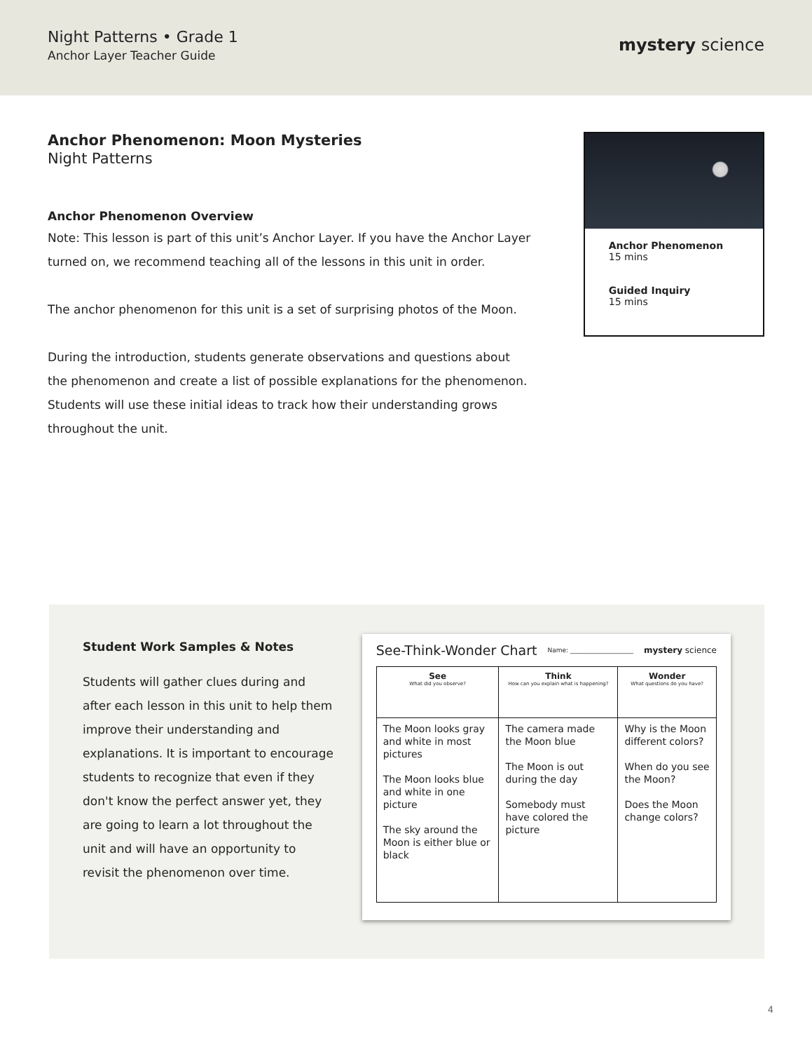Night Patterns • Grade 1
Anchor Layer Teacher Guide
mystery science
Anchor Phenomenon: Moon Mysteries
Night Patterns
Anchor Phenomenon Overview
Note: This lesson is part of this unit’s Anchor Layer. If you have the Anchor Layer turned on, we recommend teaching all of the lessons in this unit in order.
The anchor phenomenon for this unit is a set of surprising photos of the Moon.
During the introduction, students generate observations and questions about the phenomenon and create a list of possible explanations for the phenomenon. Students will use these initial ideas to track how their understanding grows throughout the unit.
Anchor Phenomenon
15 mins
Guided Inquiry
15 mins
Student Work Samples & Notes
Students will gather clues during and after each lesson in this unit to help them improve their understanding and explanations. It is important to encourage students to recognize that even if they don't know the perfect answer yet, they are going to learn a lot throughout the unit and will have an opportunity to revisit the phenomenon over time.
See-Think-Wonder Chart Name: ____________________ mystery science
| See What did you observe? | Think How can you explain what is happening? | Wonder What questions do you have? |
| --- | --- | --- |
| The Moon looks gray and white in most pictures The Moon looks blue and white in one picture The sky around the Moon is either blue or black | The camera made the Moon blue The Moon is out during the day Somebody must have colored the picture | Why is the Moon different colors? When do you see the Moon? Does the Moon change colors? |
4